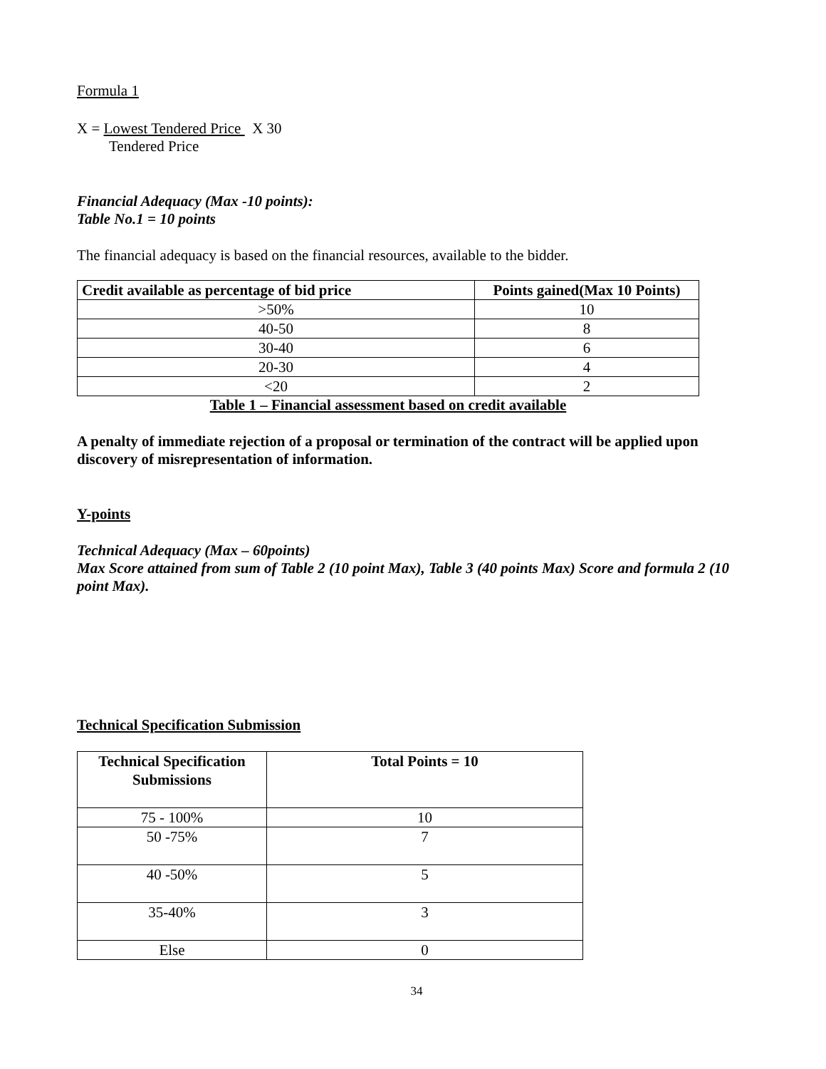Formula 1
X = Lowest Tendered Price X 30
Tendered Price
Financial Adequacy (Max -10 points):
Table No.1 = 10 points
The financial adequacy is based on the financial resources, available to the bidder.
| Credit available as percentage of bid price | Points gained(Max 10 Points) |
| --- | --- |
| >50% | 10 |
| 40-50 | 8 |
| 30-40 | 6 |
| 20-30 | 4 |
| <20 | 2 |
Table 1 – Financial assessment based on credit available
A penalty of immediate rejection of a proposal or termination of the contract will be applied upon discovery of misrepresentation of information.
Y-points
Technical Adequacy (Max – 60points)
Max Score attained from sum of Table 2 (10 point Max), Table 3 (40 points Max) Score and formula 2 (10 point Max).
Technical Specification Submission
| Technical Specification Submissions | Total Points = 10 |
| --- | --- |
| 75 - 100% | 10 |
| 50 -75% | 7 |
| 40 -50% | 5 |
| 35-40% | 3 |
| Else | 0 |
34